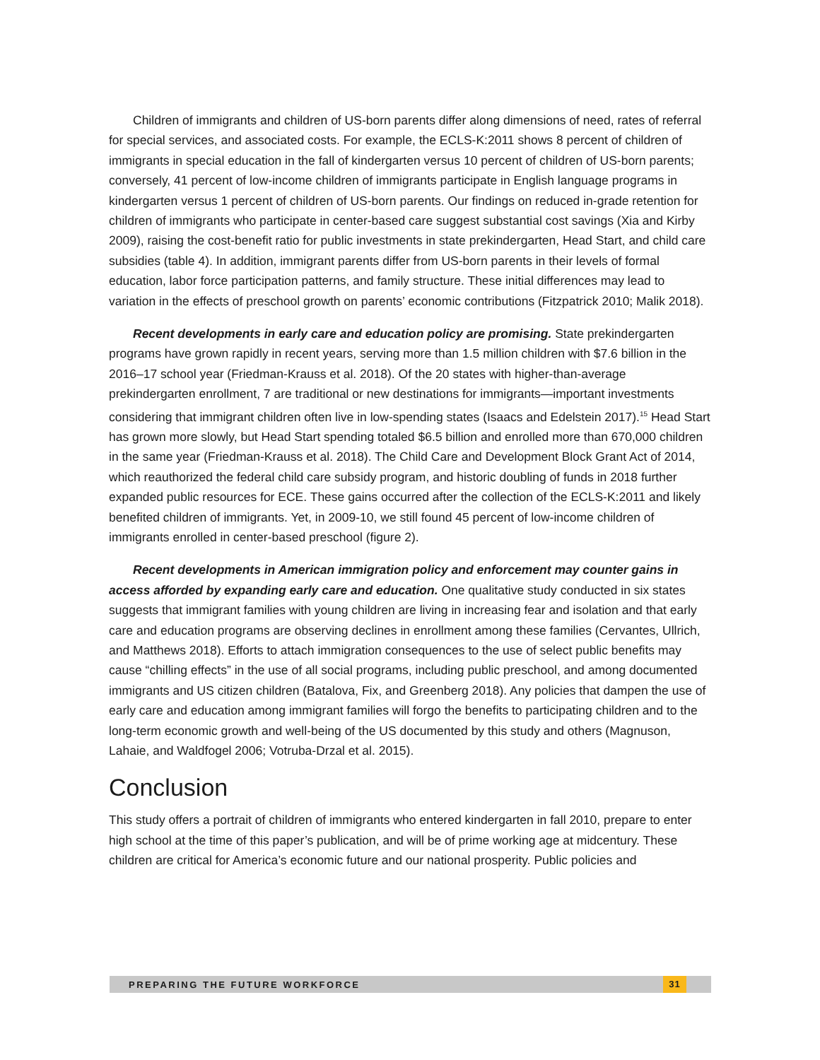Children of immigrants and children of US-born parents differ along dimensions of need, rates of referral for special services, and associated costs. For example, the ECLS-K:2011 shows 8 percent of children of immigrants in special education in the fall of kindergarten versus 10 percent of children of US-born parents; conversely, 41 percent of low-income children of immigrants participate in English language programs in kindergarten versus 1 percent of children of US-born parents. Our findings on reduced in-grade retention for children of immigrants who participate in center-based care suggest substantial cost savings (Xia and Kirby 2009), raising the cost-benefit ratio for public investments in state prekindergarten, Head Start, and child care subsidies (table 4). In addition, immigrant parents differ from US-born parents in their levels of formal education, labor force participation patterns, and family structure. These initial differences may lead to variation in the effects of preschool growth on parents’ economic contributions (Fitzpatrick 2010; Malik 2018).
Recent developments in early care and education policy are promising. State prekindergarten programs have grown rapidly in recent years, serving more than 1.5 million children with $7.6 billion in the 2016–17 school year (Friedman-Krauss et al. 2018). Of the 20 states with higher-than-average prekindergarten enrollment, 7 are traditional or new destinations for immigrants—important investments considering that immigrant children often live in low-spending states (Isaacs and Edelstein 2017).<sup>15</sup> Head Start has grown more slowly, but Head Start spending totaled $6.5 billion and enrolled more than 670,000 children in the same year (Friedman-Krauss et al. 2018). The Child Care and Development Block Grant Act of 2014, which reauthorized the federal child care subsidy program, and historic doubling of funds in 2018 further expanded public resources for ECE. These gains occurred after the collection of the ECLS-K:2011 and likely benefited children of immigrants. Yet, in 2009-10, we still found 45 percent of low-income children of immigrants enrolled in center-based preschool (figure 2).
Recent developments in American immigration policy and enforcement may counter gains in access afforded by expanding early care and education. One qualitative study conducted in six states suggests that immigrant families with young children are living in increasing fear and isolation and that early care and education programs are observing declines in enrollment among these families (Cervantes, Ullrich, and Matthews 2018). Efforts to attach immigration consequences to the use of select public benefits may cause “chilling effects” in the use of all social programs, including public preschool, and among documented immigrants and US citizen children (Batalova, Fix, and Greenberg 2018). Any policies that dampen the use of early care and education among immigrant families will forgo the benefits to participating children and to the long-term economic growth and well-being of the US documented by this study and others (Magnuson, Lahaie, and Waldfogel 2006; Votruba-Drzal et al. 2015).
Conclusion
This study offers a portrait of children of immigrants who entered kindergarten in fall 2010, prepare to enter high school at the time of this paper’s publication, and will be of prime working age at midcentury. These children are critical for America’s economic future and our national prosperity. Public policies and
PREPARING THE FUTURE WORKFORCE 31